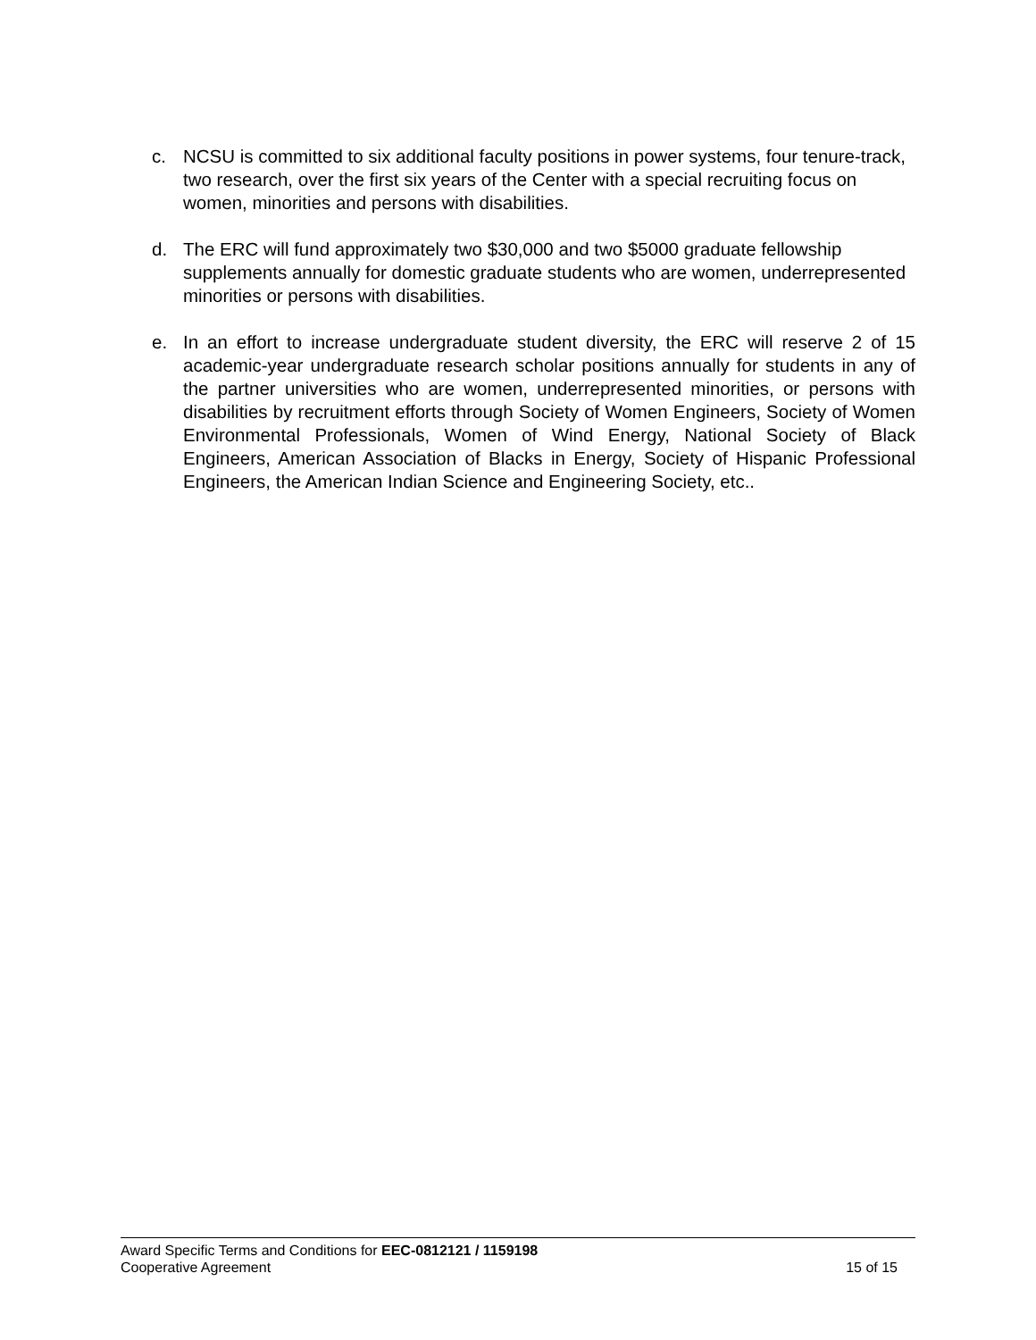c. NCSU is committed to six additional faculty positions in power systems, four tenure-track, two research, over the first six years of the Center with a special recruiting focus on women, minorities and persons with disabilities.
d. The ERC will fund approximately two $30,000 and two $5000 graduate fellowship supplements annually for domestic graduate students who are women, underrepresented minorities or persons with disabilities.
e. In an effort to increase undergraduate student diversity, the ERC will reserve 2 of 15 academic-year undergraduate research scholar positions annually for students in any of the partner universities who are women, underrepresented minorities, or persons with disabilities by recruitment efforts through Society of Women Engineers, Society of Women Environmental Professionals, Women of Wind Energy, National Society of Black Engineers, American Association of Blacks in Energy, Society of Hispanic Professional Engineers, the American Indian Science and Engineering Society, etc..
Award Specific Terms and Conditions for EEC-0812121 / 1159198
Cooperative Agreement 15 of 15